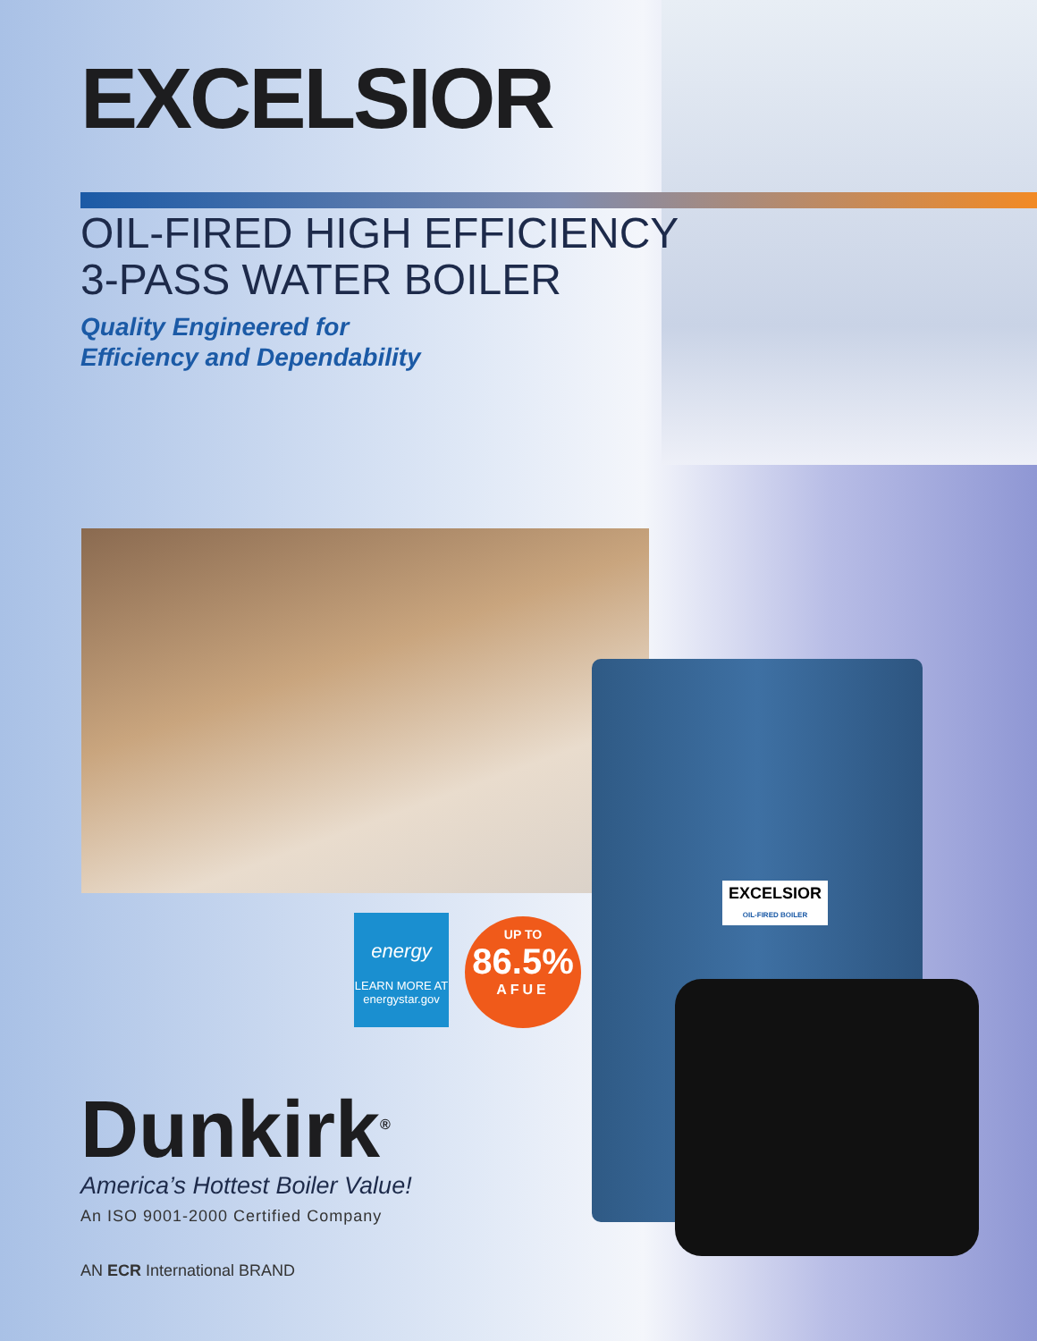EXCELSIOR
OIL-FIRED HIGH EFFICIENCY
3-PASS WATER BOILER
Quality Engineered for
Efficiency and Dependability
EXCELSIOR
OIL-FIRED BOILER
energy
LEARN MORE AT
energystar.gov
UP TO
86.5%
AFUE
Dunkirk<sup>®</sup>
America’s Hottest Boiler Value!
An ISO 9001-2000 Certified Company
AN ECR International BRAND